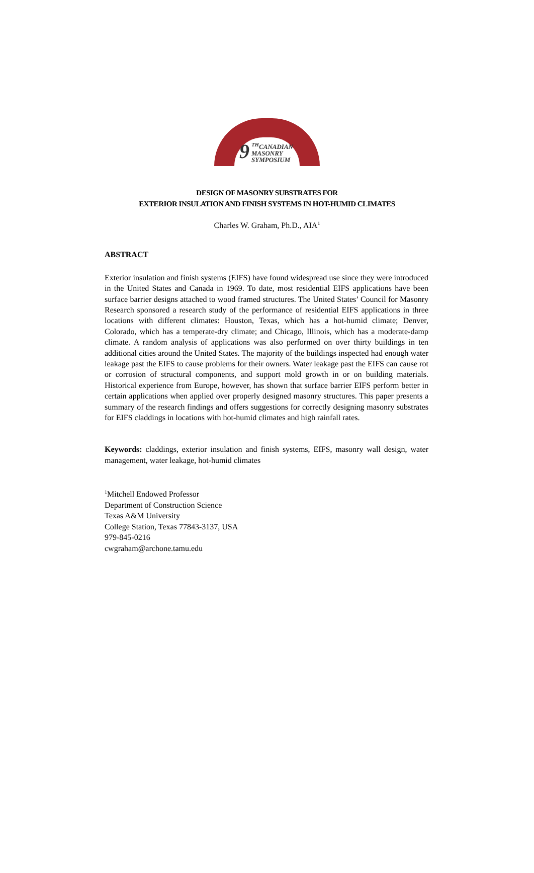9<sup>TH</sup>CANADIAN
MASONRY
SYMPOSIUM
DESIGN OF MASONRY SUBSTRATES FOR
EXTERIOR INSULATION AND FINISH SYSTEMS IN HOT-HUMID CLIMATES
Charles W. Graham, Ph.D., AIA<sup>1</sup>
ABSTRACT
Exterior insulation and finish systems (EIFS) have found widespread use since they were introduced in the United States and Canada in 1969. To date, most residential EIFS applications have been surface barrier designs attached to wood framed structures. The United States’ Council for Masonry Research sponsored a research study of the performance of residential EIFS applications in three locations with different climates: Houston, Texas, which has a hot-humid climate; Denver, Colorado, which has a temperate-dry climate; and Chicago, Illinois, which has a moderate-damp climate. A random analysis of applications was also performed on over thirty buildings in ten additional cities around the United States. The majority of the buildings inspected had enough water leakage past the EIFS to cause problems for their owners. Water leakage past the EIFS can cause rot or corrosion of structural components, and support mold growth in or on building materials. Historical experience from Europe, however, has shown that surface barrier EIFS perform better in certain applications when applied over properly designed masonry structures. This paper presents a summary of the research findings and offers suggestions for correctly designing masonry substrates for EIFS claddings in locations with hot-humid climates and high rainfall rates.
Keywords: claddings, exterior insulation and finish systems, EIFS, masonry wall design, water management, water leakage, hot-humid climates
<sup>1</sup> Mitchell Endowed Professor
Department of Construction Science
Texas A&M University
College Station, Texas 77843-3137, USA
979-845-0216
cwgraham@archone.tamu.edu